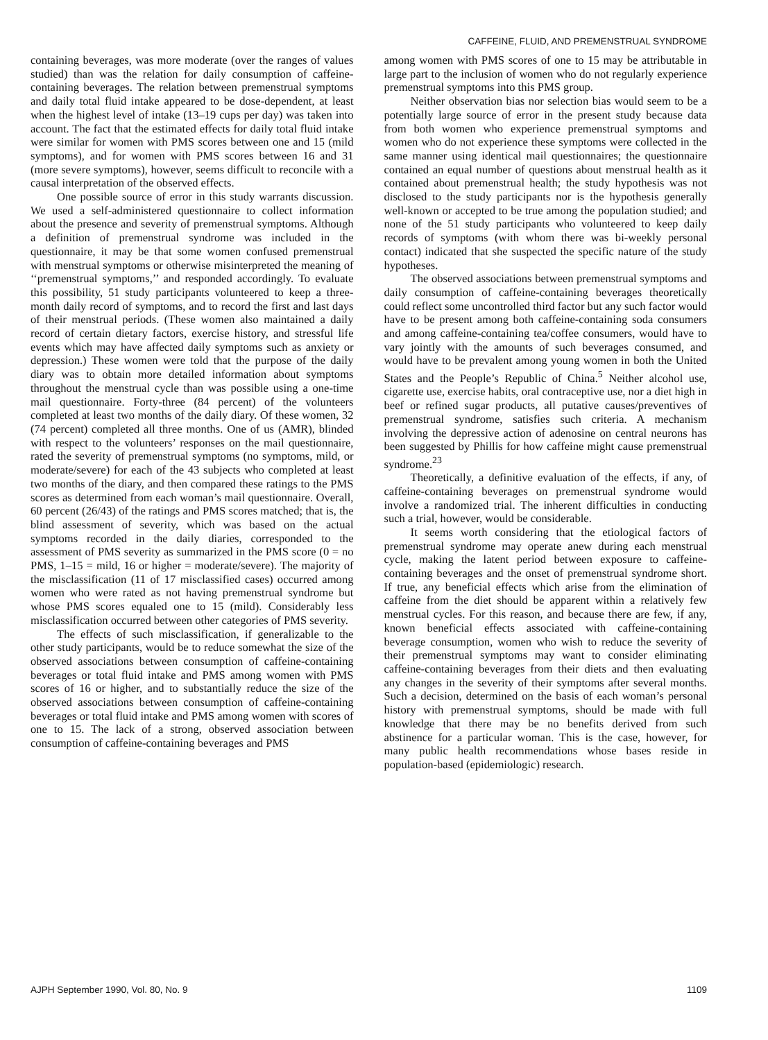CAFFEINE, FLUID, AND PREMENSTRUAL SYNDROME
containing beverages, was more moderate (over the ranges of values studied) than was the relation for daily consumption of caffeine-containing beverages. The relation between premenstrual symptoms and daily total fluid intake appeared to be dose-dependent, at least when the highest level of intake (13–19 cups per day) was taken into account. The fact that the estimated effects for daily total fluid intake were similar for women with PMS scores between one and 15 (mild symptoms), and for women with PMS scores between 16 and 31 (more severe symptoms), however, seems difficult to reconcile with a causal interpretation of the observed effects.
One possible source of error in this study warrants discussion. We used a self-administered questionnaire to collect information about the presence and severity of premenstrual symptoms. Although a definition of premenstrual syndrome was included in the questionnaire, it may be that some women confused premenstrual with menstrual symptoms or otherwise misinterpreted the meaning of ‘‘premenstrual symptoms,’’ and responded accordingly. To evaluate this possibility, 51 study participants volunteered to keep a three-month daily record of symptoms, and to record the first and last days of their menstrual periods. (These women also maintained a daily record of certain dietary factors, exercise history, and stressful life events which may have affected daily symptoms such as anxiety or depression.) These women were told that the purpose of the daily diary was to obtain more detailed information about symptoms throughout the menstrual cycle than was possible using a one-time mail questionnaire. Forty-three (84 percent) of the volunteers completed at least two months of the daily diary. Of these women, 32 (74 percent) completed all three months. One of us (AMR), blinded with respect to the volunteers’ responses on the mail questionnaire, rated the severity of premenstrual symptoms (no symptoms, mild, or moderate/severe) for each of the 43 subjects who completed at least two months of the diary, and then compared these ratings to the PMS scores as determined from each woman’s mail questionnaire. Overall, 60 percent (26/43) of the ratings and PMS scores matched; that is, the blind assessment of severity, which was based on the actual symptoms recorded in the daily diaries, corresponded to the assessment of PMS severity as summarized in the PMS score (0 = no PMS, 1–15 = mild, 16 or higher = moderate/severe). The majority of the misclassification (11 of 17 misclassified cases) occurred among women who were rated as not having premenstrual syndrome but whose PMS scores equaled one to 15 (mild). Considerably less misclassification occurred between other categories of PMS severity.
The effects of such misclassification, if generalizable to the other study participants, would be to reduce somewhat the size of the observed associations between consumption of caffeine-containing beverages or total fluid intake and PMS among women with PMS scores of 16 or higher, and to substantially reduce the size of the observed associations between consumption of caffeine-containing beverages or total fluid intake and PMS among women with scores of one to 15. The lack of a strong, observed association between consumption of caffeine-containing beverages and PMS
among women with PMS scores of one to 15 may be attributable in large part to the inclusion of women who do not regularly experience premenstrual symptoms into this PMS group.
Neither observation bias nor selection bias would seem to be a potentially large source of error in the present study because data from both women who experience premenstrual symptoms and women who do not experience these symptoms were collected in the same manner using identical mail questionnaires; the questionnaire contained an equal number of questions about menstrual health as it contained about premenstrual health; the study hypothesis was not disclosed to the study participants nor is the hypothesis generally well-known or accepted to be true among the population studied; and none of the 51 study participants who volunteered to keep daily records of symptoms (with whom there was bi-weekly personal contact) indicated that she suspected the specific nature of the study hypotheses.
The observed associations between premenstrual symptoms and daily consumption of caffeine-containing beverages theoretically could reflect some uncontrolled third factor but any such factor would have to be present among both caffeine-containing soda consumers and among caffeine-containing tea/coffee consumers, would have to vary jointly with the amounts of such beverages consumed, and would have to be prevalent among young women in both the United States and the People’s Republic of China.<sup>5</sup> Neither alcohol use, cigarette use, exercise habits, oral contraceptive use, nor a diet high in beef or refined sugar products, all putative causes/preventives of premenstrual syndrome, satisfies such criteria. A mechanism involving the depressive action of adenosine on central neurons has been suggested by Phillis for how caffeine might cause premenstrual syndrome.<sup>23</sup>
Theoretically, a definitive evaluation of the effects, if any, of caffeine-containing beverages on premenstrual syndrome would involve a randomized trial. The inherent difficulties in conducting such a trial, however, would be considerable.
It seems worth considering that the etiological factors of premenstrual syndrome may operate anew during each menstrual cycle, making the latent period between exposure to caffeine-containing beverages and the onset of premenstrual syndrome short. If true, any beneficial effects which arise from the elimination of caffeine from the diet should be apparent within a relatively few menstrual cycles. For this reason, and because there are few, if any, known beneficial effects associated with caffeine-containing beverage consumption, women who wish to reduce the severity of their premenstrual symptoms may want to consider eliminating caffeine-containing beverages from their diets and then evaluating any changes in the severity of their symptoms after several months. Such a decision, determined on the basis of each woman’s personal history with premenstrual symptoms, should be made with full knowledge that there may be no benefits derived from such abstinence for a particular woman. This is the case, however, for many public health recommendations whose bases reside in population-based (epidemiologic) research.
AJPH September 1990, Vol. 80, No. 9 1109